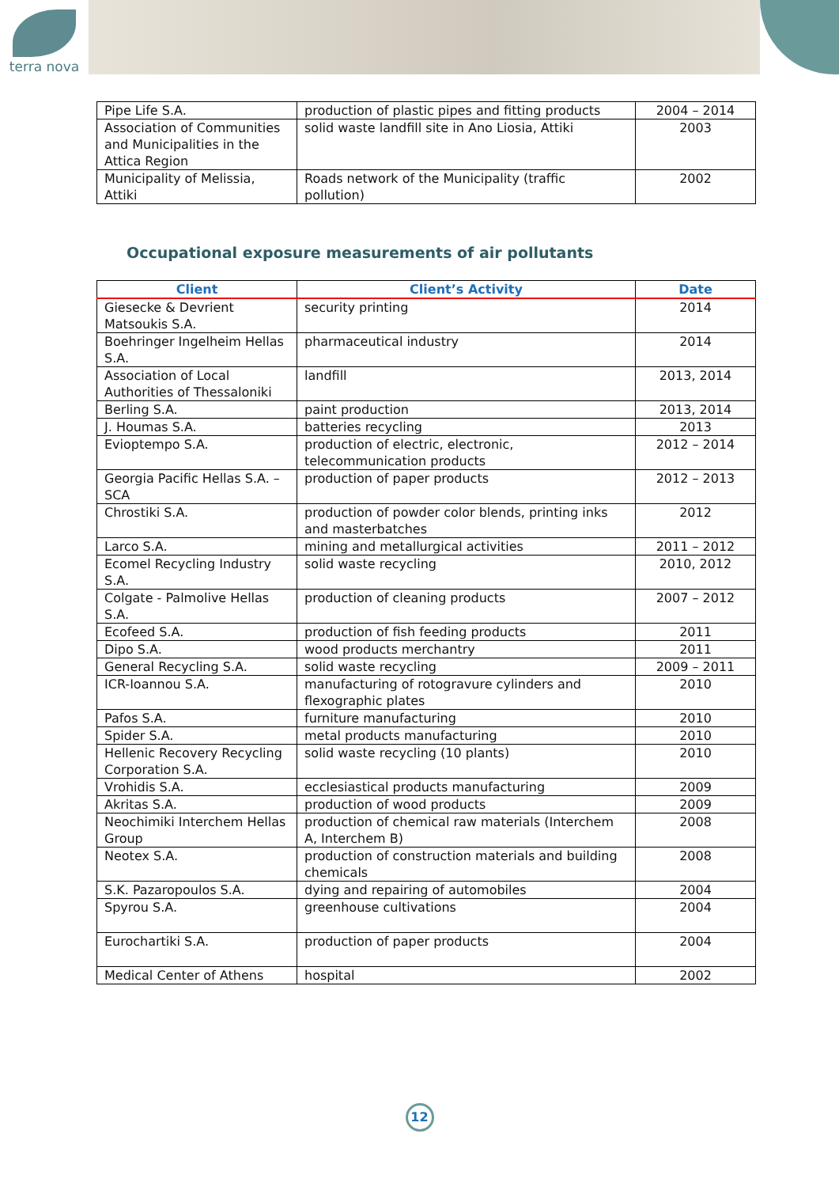terra nova
| Pipe Life S.A. | production of plastic pipes and fitting products | 2004 – 2014 |
| Association of Communities and Municipalities in the Attica Region | solid waste landfill site in Ano Liosia, Attiki | 2003 |
| Municipality of Melissia, Attiki | Roads network of the Municipality (traffic pollution) | 2002 |
Occupational exposure measurements of air pollutants
| Client | Client’s Activity | Date |
| --- | --- | --- |
| Giesecke & Devrient Matsoukis S.A. | security printing | 2014 |
| Boehringer Ingelheim Hellas S.A. | pharmaceutical industry | 2014 |
| Association of Local Authorities of Thessaloniki | landfill | 2013, 2014 |
| Berling S.A. | paint production | 2013, 2014 |
| J. Houmas S.A. | batteries recycling | 2013 |
| Evioptempo S.A. | production of electric, electronic, telecommunication products | 2012 – 2014 |
| Georgia Pacific Hellas S.A. – SCA | production of paper products | 2012 – 2013 |
| Chrostiki S.A. | production of powder color blends, printing inks and masterbatches | 2012 |
| Larco S.A. | mining and metallurgical activities | 2011 – 2012 |
| Ecomel Recycling Industry S.A. | solid waste recycling | 2010, 2012 |
| Colgate - Palmolive Hellas S.A. | production of cleaning products | 2007 – 2012 |
| Ecofeed S.A. | production of fish feeding products | 2011 |
| Dipo S.A. | wood products merchantry | 2011 |
| General Recycling S.A. | solid waste recycling | 2009 – 2011 |
| ICR-Ioannou S.A. | manufacturing of rotogravure cylinders and flexographic plates | 2010 |
| Pafos S.A. | furniture manufacturing | 2010 |
| Spider S.A. | metal products manufacturing | 2010 |
| Hellenic Recovery Recycling Corporation S.A. | solid waste recycling (10 plants) | 2010 |
| Vrohidis S.A. | ecclesiastical products manufacturing | 2009 |
| Akritas S.A. | production of wood products | 2009 |
| Neochimiki Interchem Hellas Group | production of chemical raw materials (Interchem A, Interchem B) | 2008 |
| Neotex S.A. | production of construction materials and building chemicals | 2008 |
| S.K. Pazaropoulos S.A. | dying and repairing of automobiles | 2004 |
| Spyrou S.A. | greenhouse cultivations | 2004 |
| Eurochartiki S.A. | production of paper products | 2004 |
| Medical Center of Athens | hospital | 2002 |
12